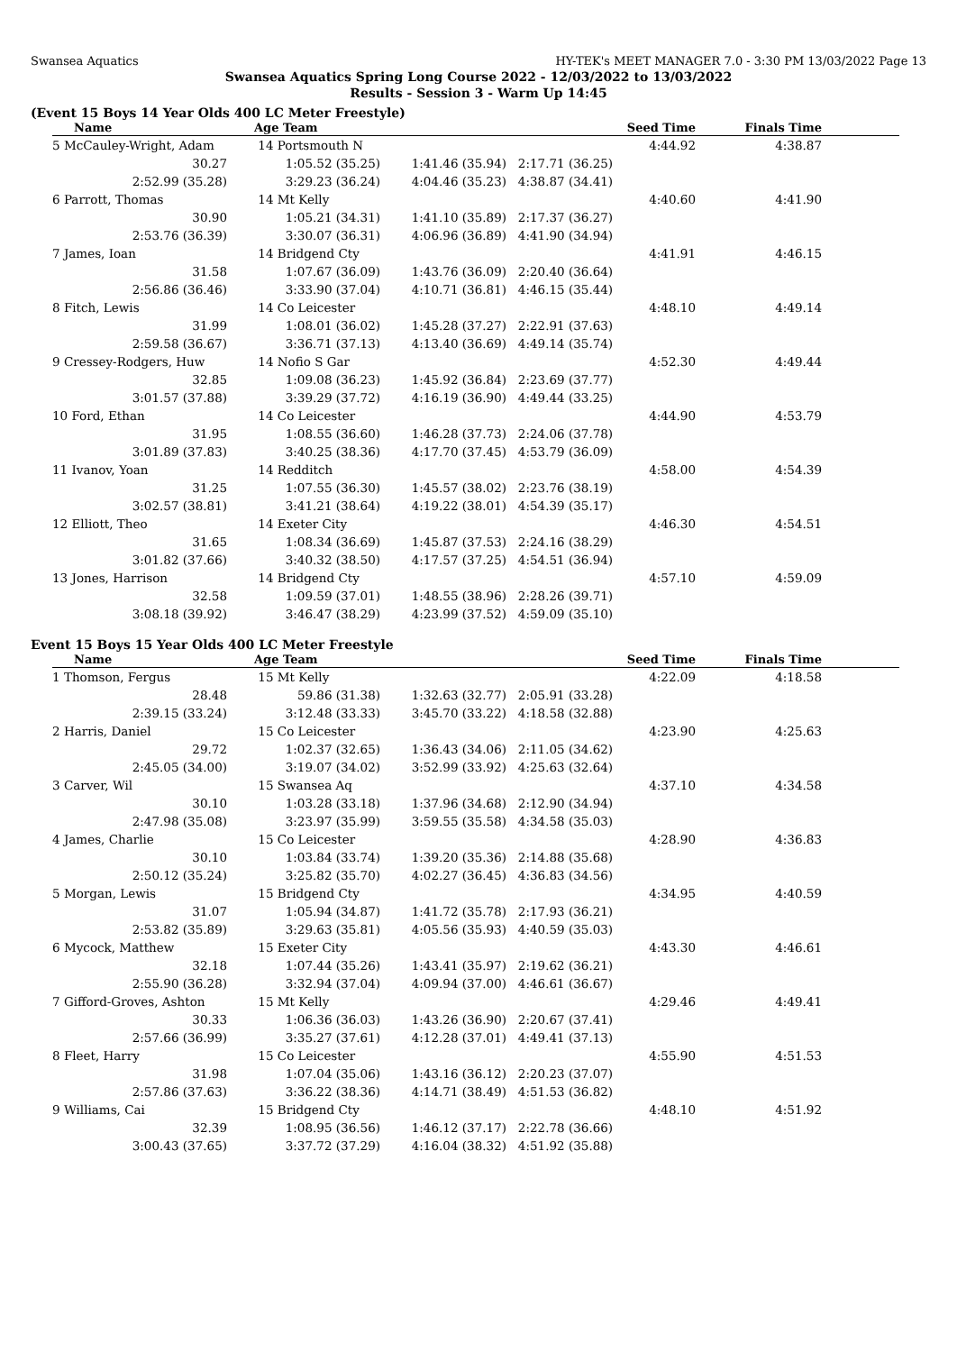Swansea Aquatics HY-TEK's MEET MANAGER 7.0 - 3:30 PM 13/03/2022 Page 13
Swansea Aquatics Spring Long Course 2022 - 12/03/2022 to 13/03/2022
Results - Session 3 - Warm Up 14:45
(Event 15 Boys 14 Year Olds 400 LC Meter Freestyle)
| Name | Age Team | | Seed Time | Finals Time | |
| --- | --- | --- | --- | --- | --- |
| 5 McCauley-Wright, Adam | 14 Portsmouth N | | 4:44.92 | 4:38.87 | |
| 30.27 | 1:05.52 (35.25) | 1:41.46 (35.94) | 2:17.71 (36.25) | | |
| 2:52.99 (35.28) | 3:29.23 (36.24) | 4:04.46 (35.23) | 4:38.87 (34.41) | | |
| 6 Parrott, Thomas | 14 Mt Kelly | | 4:40.60 | 4:41.90 | |
| 30.90 | 1:05.21 (34.31) | 1:41.10 (35.89) | 2:17.37 (36.27) | | |
| 2:53.76 (36.39) | 3:30.07 (36.31) | 4:06.96 (36.89) | 4:41.90 (34.94) | | |
| 7 James, Ioan | 14 Bridgend Cty | | 4:41.91 | 4:46.15 | |
| 31.58 | 1:07.67 (36.09) | 1:43.76 (36.09) | 2:20.40 (36.64) | | |
| 2:56.86 (36.46) | 3:33.90 (37.04) | 4:10.71 (36.81) | 4:46.15 (35.44) | | |
| 8 Fitch, Lewis | 14 Co Leicester | | 4:48.10 | 4:49.14 | |
| 31.99 | 1:08.01 (36.02) | 1:45.28 (37.27) | 2:22.91 (37.63) | | |
| 2:59.58 (36.67) | 3:36.71 (37.13) | 4:13.40 (36.69) | 4:49.14 (35.74) | | |
| 9 Cressey-Rodgers, Huw | 14 Nofio S Gar | | 4:52.30 | 4:49.44 | |
| 32.85 | 1:09.08 (36.23) | 1:45.92 (36.84) | 2:23.69 (37.77) | | |
| 3:01.57 (37.88) | 3:39.29 (37.72) | 4:16.19 (36.90) | 4:49.44 (33.25) | | |
| 10 Ford, Ethan | 14 Co Leicester | | 4:44.90 | 4:53.79 | |
| 31.95 | 1:08.55 (36.60) | 1:46.28 (37.73) | 2:24.06 (37.78) | | |
| 3:01.89 (37.83) | 3:40.25 (38.36) | 4:17.70 (37.45) | 4:53.79 (36.09) | | |
| 11 Ivanov, Yoan | 14 Redditch | | 4:58.00 | 4:54.39 | |
| 31.25 | 1:07.55 (36.30) | 1:45.57 (38.02) | 2:23.76 (38.19) | | |
| 3:02.57 (38.81) | 3:41.21 (38.64) | 4:19.22 (38.01) | 4:54.39 (35.17) | | |
| 12 Elliott, Theo | 14 Exeter City | | 4:46.30 | 4:54.51 | |
| 31.65 | 1:08.34 (36.69) | 1:45.87 (37.53) | 2:24.16 (38.29) | | |
| 3:01.82 (37.66) | 3:40.32 (38.50) | 4:17.57 (37.25) | 4:54.51 (36.94) | | |
| 13 Jones, Harrison | 14 Bridgend Cty | | 4:57.10 | 4:59.09 | |
| 32.58 | 1:09.59 (37.01) | 1:48.55 (38.96) | 2:28.26 (39.71) | | |
| 3:08.18 (39.92) | 3:46.47 (38.29) | 4:23.99 (37.52) | 4:59.09 (35.10) | | |
Event 15 Boys 15 Year Olds 400 LC Meter Freestyle
| Name | Age Team | | Seed Time | Finals Time | |
| --- | --- | --- | --- | --- | --- |
| 1 Thomson, Fergus | 15 Mt Kelly | | 4:22.09 | 4:18.58 | |
| 28.48 | 59.86 (31.38) | 1:32.63 (32.77) | 2:05.91 (33.28) | | |
| 2:39.15 (33.24) | 3:12.48 (33.33) | 3:45.70 (33.22) | 4:18.58 (32.88) | | |
| 2 Harris, Daniel | 15 Co Leicester | | 4:23.90 | 4:25.63 | |
| 29.72 | 1:02.37 (32.65) | 1:36.43 (34.06) | 2:11.05 (34.62) | | |
| 2:45.05 (34.00) | 3:19.07 (34.02) | 3:52.99 (33.92) | 4:25.63 (32.64) | | |
| 3 Carver, Wil | 15 Swansea Aq | | 4:37.10 | 4:34.58 | |
| 30.10 | 1:03.28 (33.18) | 1:37.96 (34.68) | 2:12.90 (34.94) | | |
| 2:47.98 (35.08) | 3:23.97 (35.99) | 3:59.55 (35.58) | 4:34.58 (35.03) | | |
| 4 James, Charlie | 15 Co Leicester | | 4:28.90 | 4:36.83 | |
| 30.10 | 1:03.84 (33.74) | 1:39.20 (35.36) | 2:14.88 (35.68) | | |
| 2:50.12 (35.24) | 3:25.82 (35.70) | 4:02.27 (36.45) | 4:36.83 (34.56) | | |
| 5 Morgan, Lewis | 15 Bridgend Cty | | 4:34.95 | 4:40.59 | |
| 31.07 | 1:05.94 (34.87) | 1:41.72 (35.78) | 2:17.93 (36.21) | | |
| 2:53.82 (35.89) | 3:29.63 (35.81) | 4:05.56 (35.93) | 4:40.59 (35.03) | | |
| 6 Mycock, Matthew | 15 Exeter City | | 4:43.30 | 4:46.61 | |
| 32.18 | 1:07.44 (35.26) | 1:43.41 (35.97) | 2:19.62 (36.21) | | |
| 2:55.90 (36.28) | 3:32.94 (37.04) | 4:09.94 (37.00) | 4:46.61 (36.67) | | |
| 7 Gifford-Groves, Ashton | 15 Mt Kelly | | 4:29.46 | 4:49.41 | |
| 30.33 | 1:06.36 (36.03) | 1:43.26 (36.90) | 2:20.67 (37.41) | | |
| 2:57.66 (36.99) | 3:35.27 (37.61) | 4:12.28 (37.01) | 4:49.41 (37.13) | | |
| 8 Fleet, Harry | 15 Co Leicester | | 4:55.90 | 4:51.53 | |
| 31.98 | 1:07.04 (35.06) | 1:43.16 (36.12) | 2:20.23 (37.07) | | |
| 2:57.86 (37.63) | 3:36.22 (38.36) | 4:14.71 (38.49) | 4:51.53 (36.82) | | |
| 9 Williams, Cai | 15 Bridgend Cty | | 4:48.10 | 4:51.92 | |
| 32.39 | 1:08.95 (36.56) | 1:46.12 (37.17) | 2:22.78 (36.66) | | |
| 3:00.43 (37.65) | 3:37.72 (37.29) | 4:16.04 (38.32) | 4:51.92 (35.88) | | |